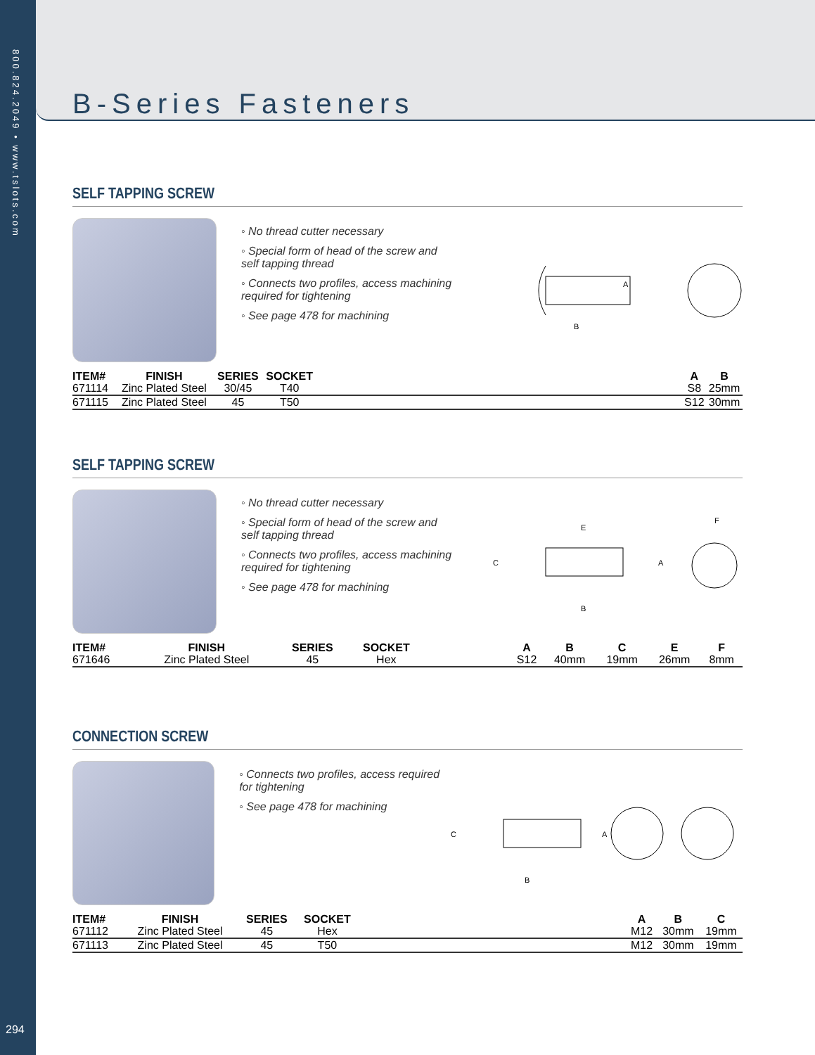800.824.2049 • www.tslots.com
294
B-Series Fasteners
SELF TAPPING SCREW
◦ No thread cutter necessary
◦ Special form of head of the screw and self tapping thread
◦ Connects two profiles, access machining required for tightening
◦ See page 478 for machining
A
B
| ITEM# | FINISH | SERIES | SOCKET | | A | B |
| --- | --- | --- | --- | --- | --- | --- |
| 671114 | Zinc Plated Steel | 30/45 | T40 | | S8 | 25mm |
| 671115 | Zinc Plated Steel | 45 | T50 | | S12 | 30mm |
SELF TAPPING SCREW
◦ No thread cutter necessary
◦ Special form of head of the screw and self tapping thread
◦ Connects two profiles, access machining required for tightening
◦ See page 478 for machining
C
E
A
B
F
| ITEM# | FINISH | SERIES | SOCKET | | A | B | C | E | F |
| --- | --- | --- | --- | --- | --- | --- | --- | --- | --- |
| 671646 | Zinc Plated Steel | 45 | Hex | | S12 | 40mm | 19mm | 26mm | 8mm |
CONNECTION SCREW
◦ Connects two profiles, access required for tightening
◦ See page 478 for machining
C
A
B
| ITEM# | FINISH | SERIES | SOCKET | | A | B | C |
| --- | --- | --- | --- | --- | --- | --- | --- |
| 671112 | Zinc Plated Steel | 45 | Hex | | M12 | 30mm | 19mm |
| 671113 | Zinc Plated Steel | 45 | T50 | | M12 | 30mm | 19mm |